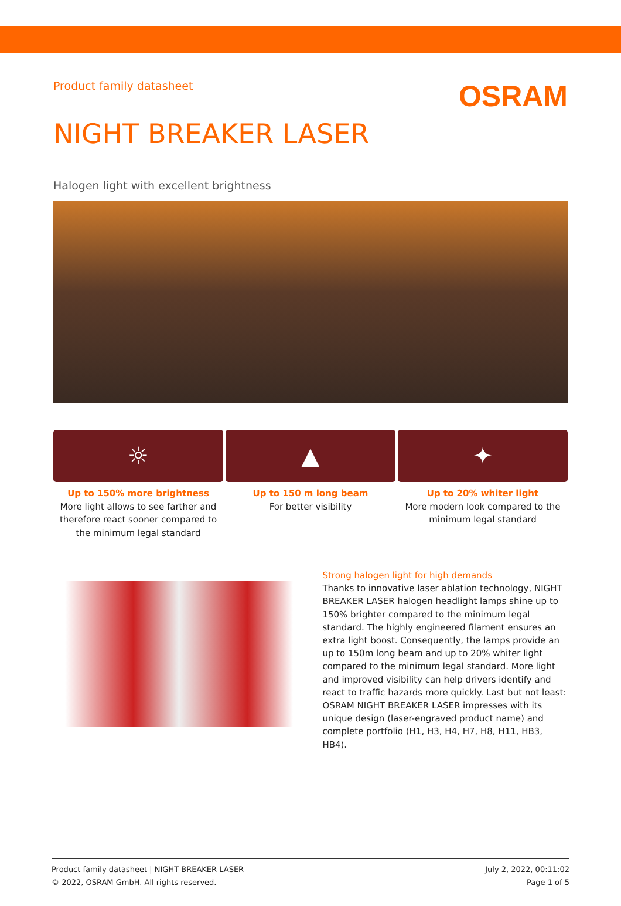Product family datasheet
OSRAM
NIGHT BREAKER LASER
Halogen light with excellent brightness
☼
Up to 150% more brightness
More light allows to see farther and therefore react sooner compared to the minimum legal standard
▲
Up to 150 m long beam
For better visibility
✦
Up to 20% whiter light
More modern look compared to the minimum legal standard
Strong halogen light for high demands
Thanks to innovative laser ablation technology, NIGHT BREAKER LASER halogen headlight lamps shine up to 150% brighter compared to the minimum legal standard. The highly engineered filament ensures an extra light boost. Consequently, the lamps provide an up to 150m long beam and up to 20% whiter light compared to the minimum legal standard. More light and improved visibility can help drivers identify and react to traffic hazards more quickly. Last but not least: OSRAM NIGHT BREAKER LASER impresses with its unique design (laser-engraved product name) and complete portfolio (H1, H3, H4, H7, H8, H11, HB3, HB4).
Product family datasheet | NIGHT BREAKER LASER
© 2022, OSRAM GmbH. All rights reserved.
July 2, 2022, 00:11:02
Page 1 of 5